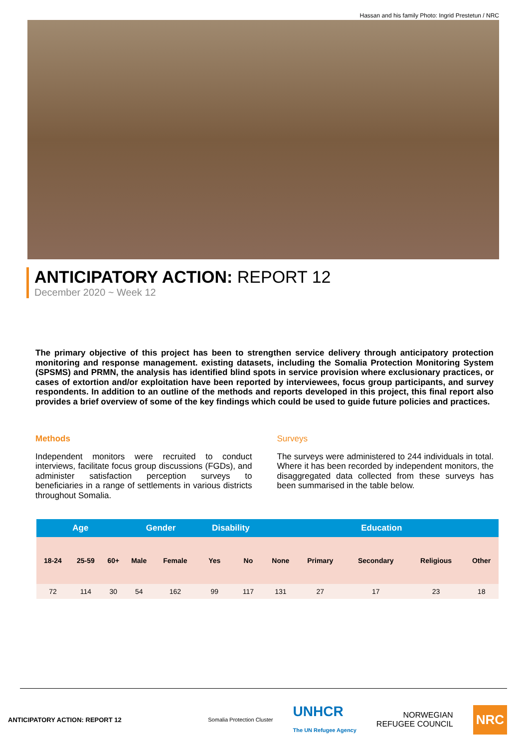Hassan and his family Photo: Ingrid Prestetun / NRC
ANTICIPATORY ACTION: REPORT 12
December 2020 ~ Week 12
The primary objective of this project has been to strengthen service delivery through anticipatory protection monitoring and response management. existing datasets, including the Somalia Protection Monitoring System (SPSMS) and PRMN, the analysis has identified blind spots in service provision where exclusionary practices, or cases of extortion and/or exploitation have been reported by interviewees, focus group participants, and survey respondents. In addition to an outline of the methods and reports developed in this project, this final report also provides a brief overview of some of the key findings which could be used to guide future policies and practices.
Methods
Independent monitors were recruited to conduct interviews, facilitate focus group discussions (FGDs), and administer satisfaction perception surveys to beneficiaries in a range of settlements in various districts throughout Somalia.
Surveys
The surveys were administered to 244 individuals in total. Where it has been recorded by independent monitors, the disaggregated data collected from these surveys has been summarised in the table below.
| Age | | | Gender | | Disability | | Education | | | | |
| --- | --- | --- | --- | --- | --- | --- | --- | --- | --- | --- | --- |
| 18-24 | 25-59 | 60+ | Male | Female | Yes | No | None | Primary | Secondary | Religious | Other |
| 72 | 114 | 30 | 54 | 162 | 99 | 117 | 131 | 27 | 17 | 23 | 18 |
ANTICIPATORY ACTION: REPORT 12
Somalia Protection Cluster UNHCR
The UN Refugee Agency NORWEGIAN
REFUGEE COUNCIL NRC